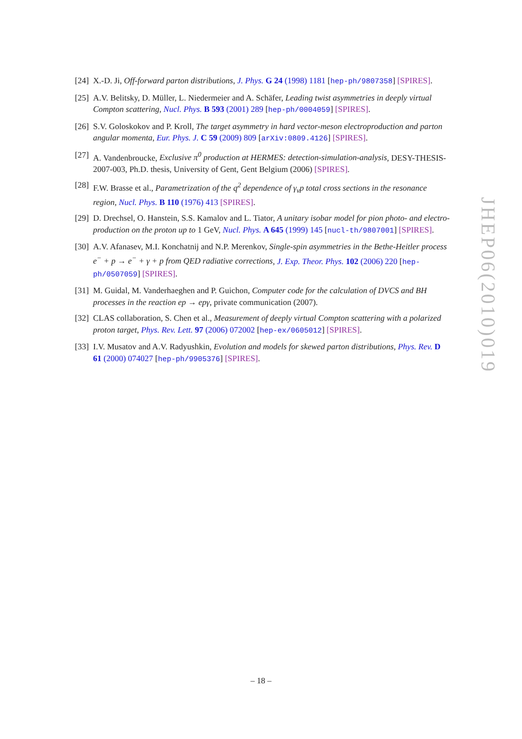[24] X.-D. Ji, Off-forward parton distributions, J. Phys. G 24 (1998) 1181 [hep-ph/9807358] [SPIRES].
[25] A.V. Belitsky, D. Müller, L. Niedermeier and A. Schäfer, Leading twist asymmetries in deeply virtual Compton scattering, Nucl. Phys. B 593 (2001) 289 [hep-ph/0004059] [SPIRES].
[26] S.V. Goloskokov and P. Kroll, The target asymmetry in hard vector-meson electroproduction and parton angular momenta, Eur. Phys. J. C 59 (2009) 809 [arXiv:0809.4126] [SPIRES].
[27] A. Vandenbroucke, Exclusive π<sup>0</sup> production at HERMES: detection-simulation-analysis, DESY-THESIS-2007-003, Ph.D. thesis, University of Gent, Gent Belgium (2006) [SPIRES].
[28] F.W. Brasse et al., Parametrization of the q<sup>2</sup> dependence of γ<sub>v</sub>p total cross sections in the resonance region, Nucl. Phys. B 110 (1976) 413 [SPIRES].
[29] D. Drechsel, O. Hanstein, S.S. Kamalov and L. Tiator, A unitary isobar model for pion photo- and electro-production on the proton up to 1 GeV, Nucl. Phys. A 645 (1999) 145 [nucl-th/9807001] [SPIRES].
[30] A.V. Afanasev, M.I. Konchatnij and N.P. Merenkov, Single-spin asymmetries in the Bethe-Heitler process e<sup>−</sup> + p → e<sup>−</sup> + γ + p from QED radiative corrections, J. Exp. Theor. Phys. 102 (2006) 220 [hep-ph/0507059] [SPIRES].
[31] M. Guidal, M. Vanderhaeghen and P. Guichon, Computer code for the calculation of DVCS and BH processes in the reaction ep → epγ, private communication (2007).
[32] CLAS collaboration, S. Chen et al., Measurement of deeply virtual Compton scattering with a polarized proton target, Phys. Rev. Lett. 97 (2006) 072002 [hep-ex/0605012] [SPIRES].
[33] I.V. Musatov and A.V. Radyushkin, Evolution and models for skewed parton distributions, Phys. Rev. D 61 (2000) 074027 [hep-ph/9905376] [SPIRES].
JHEP06(2010)019
– 18 –